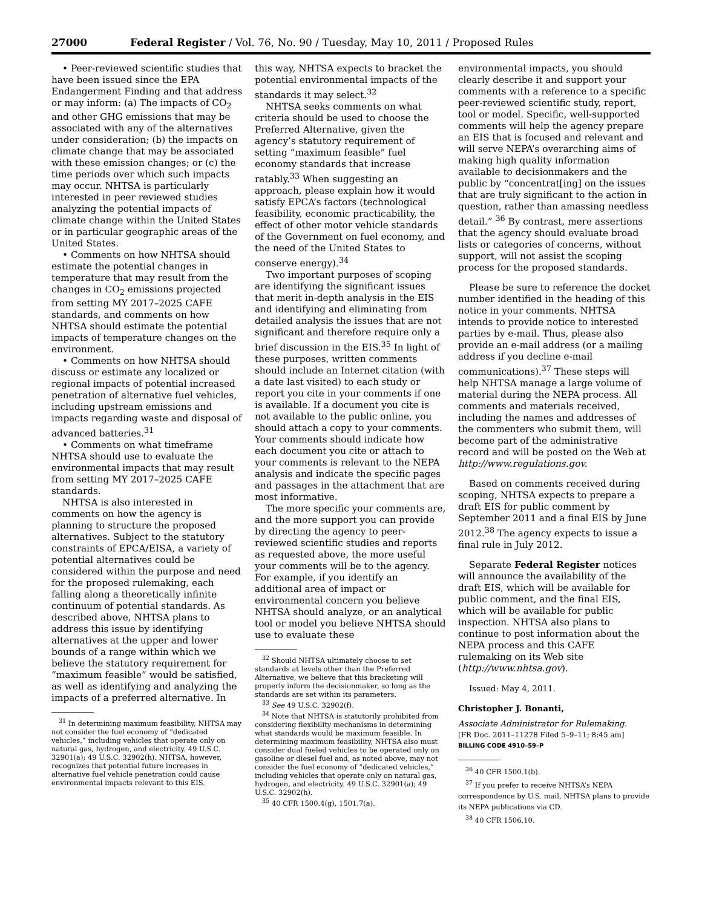27000 Federal Register / Vol. 76, No. 90 / Tuesday, May 10, 2011 / Proposed Rules
• Peer-reviewed scientific studies that have been issued since the EPA Endangerment Finding and that address or may inform: (a) The impacts of CO<sub>2</sub> and other GHG emissions that may be associated with any of the alternatives under consideration; (b) the impacts on climate change that may be associated with these emission changes; or (c) the time periods over which such impacts may occur. NHTSA is particularly interested in peer reviewed studies analyzing the potential impacts of climate change within the United States or in particular geographic areas of the United States.
• Comments on how NHTSA should estimate the potential changes in temperature that may result from the changes in CO<sub>2</sub> emissions projected from setting MY 2017–2025 CAFE standards, and comments on how NHTSA should estimate the potential impacts of temperature changes on the environment.
• Comments on how NHTSA should discuss or estimate any localized or regional impacts of potential increased penetration of alternative fuel vehicles, including upstream emissions and impacts regarding waste and disposal of advanced batteries.<sup>31</sup>
• Comments on what timeframe NHTSA should use to evaluate the environmental impacts that may result from setting MY 2017–2025 CAFE standards.
NHTSA is also interested in comments on how the agency is planning to structure the proposed alternatives. Subject to the statutory constraints of EPCA/EISA, a variety of potential alternatives could be considered within the purpose and need for the proposed rulemaking, each falling along a theoretically infinite continuum of potential standards. As described above, NHTSA plans to address this issue by identifying alternatives at the upper and lower bounds of a range within which we believe the statutory requirement for “maximum feasible” would be satisfied, as well as identifying and analyzing the impacts of a preferred alternative. In
<sup>31</sup> In determining maximum feasibility, NHTSA may not consider the fuel economy of “dedicated vehicles,” including vehicles that operate only on natural gas, hydrogen, and electricity. 49 U.S.C. 32901(a); 49 U.S.C. 32902(h). NHTSA, however, recognizes that potential future increases in alternative fuel vehicle penetration could cause environmental impacts relevant to this EIS.
this way, NHTSA expects to bracket the potential environmental impacts of the standards it may select.<sup>32</sup>
NHTSA seeks comments on what criteria should be used to choose the Preferred Alternative, given the agency’s statutory requirement of setting “maximum feasible” fuel economy standards that increase ratably.<sup>33</sup> When suggesting an approach, please explain how it would satisfy EPCA’s factors (technological feasibility, economic practicability, the effect of other motor vehicle standards of the Government on fuel economy, and the need of the United States to conserve energy).<sup>34</sup>
Two important purposes of scoping are identifying the significant issues that merit in-depth analysis in the EIS and identifying and eliminating from detailed analysis the issues that are not significant and therefore require only a brief discussion in the EIS.<sup>35</sup> In light of these purposes, written comments should include an Internet citation (with a date last visited) to each study or report you cite in your comments if one is available. If a document you cite is not available to the public online, you should attach a copy to your comments. Your comments should indicate how each document you cite or attach to your comments is relevant to the NEPA analysis and indicate the specific pages and passages in the attachment that are most informative.
The more specific your comments are, and the more support you can provide by directing the agency to peer-reviewed scientific studies and reports as requested above, the more useful your comments will be to the agency. For example, if you identify an additional area of impact or environmental concern you believe NHTSA should analyze, or an analytical tool or model you believe NHTSA should use to evaluate these
<sup>32</sup> Should NHTSA ultimately choose to set standards at levels other than the Preferred Alternative, we believe that this bracketing will properly inform the decisionmaker, so long as the standards are set within its parameters.
<sup>33</sup> See 49 U.S.C. 32902(f).
<sup>34</sup> Note that NHTSA is statutorily prohibited from considering flexibility mechanisms in determining what standards would be maximum feasible. In determining maximum feasibility, NHTSA also must consider dual fueled vehicles to be operated only on gasoline or diesel fuel and, as noted above, may not consider the fuel economy of “dedicated vehicles,” including vehicles that operate only on natural gas, hydrogen, and electricity. 49 U.S.C. 32901(a); 49 U.S.C. 32902(h).
<sup>35</sup> 40 CFR 1500.4(g), 1501.7(a).
environmental impacts, you should clearly describe it and support your comments with a reference to a specific peer-reviewed scientific study, report, tool or model. Specific, well-supported comments will help the agency prepare an EIS that is focused and relevant and will serve NEPA’s overarching aims of making high quality information available to decisionmakers and the public by “concentrat[ing] on the issues that are truly significant to the action in question, rather than amassing needless detail.” <sup>36</sup> By contrast, mere assertions that the agency should evaluate broad lists or categories of concerns, without support, will not assist the scoping process for the proposed standards.
Please be sure to reference the docket number identified in the heading of this notice in your comments. NHTSA intends to provide notice to interested parties by e-mail. Thus, please also provide an e-mail address (or a mailing address if you decline e-mail communications).<sup>37</sup> These steps will help NHTSA manage a large volume of material during the NEPA process. All comments and materials received, including the names and addresses of the commenters who submit them, will become part of the administrative record and will be posted on the Web at http://www.regulations.gov.
Based on comments received during scoping, NHTSA expects to prepare a draft EIS for public comment by September 2011 and a final EIS by June 2012.<sup>38</sup> The agency expects to issue a final rule in July 2012.
Separate Federal Register notices will announce the availability of the draft EIS, which will be available for public comment, and the final EIS, which will be available for public inspection. NHTSA also plans to continue to post information about the NEPA process and this CAFE rulemaking on its Web site (http://www.nhtsa.gov).
Issued: May 4, 2011.
Christopher J. Bonanti,
Associate Administrator for Rulemaking.
[FR Doc. 2011–11278 Filed 5–9–11; 8:45 am]
BILLING CODE 4910–59–P
<sup>36</sup> 40 CFR 1500.1(b).
<sup>37</sup> If you prefer to receive NHTSA’s NEPA correspondence by U.S. mail, NHTSA plans to provide its NEPA publications via CD.
<sup>38</sup> 40 CFR 1506.10.